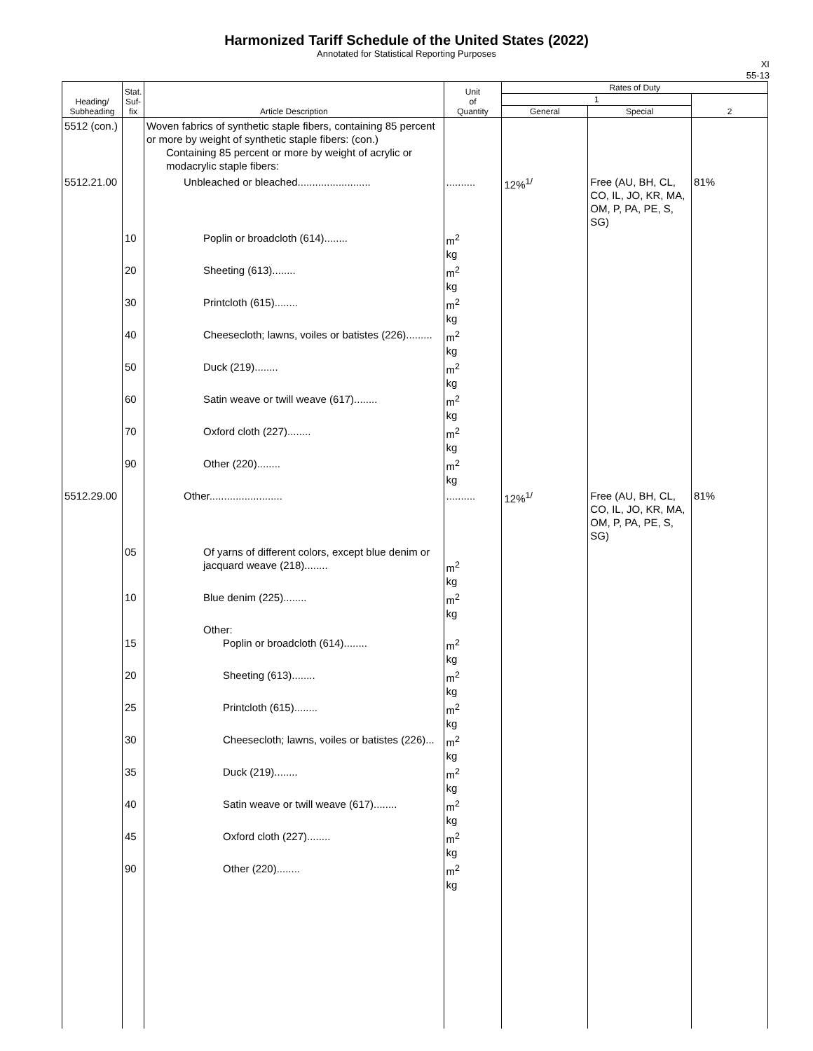Harmonized Tariff Schedule of the United States (2022)
Annotated for Statistical Reporting Purposes
XI
55-13
| Heading/ Subheading | Stat. Suf- fix | Article Description | Unit of Quantity | Rates of Duty | | |
| --- | --- | --- | --- | --- | --- | --- |
| | | | | 1 | | 2 |
| | | | | General | Special | |
| 5512 (con.) | | Woven fabrics of synthetic staple fibers, containing 85 percent or more by weight of synthetic staple fibers: (con.) Containing 85 percent or more by weight of acrylic or modacrylic staple fibers: | | | | |
| 5512.21.00 | | Unbleached or bleached......................... | .......... | 12%<sup>1/</sup> | Free (AU, BH, CL, CO, IL, JO, KR, MA, OM, P, PA, PE, S, SG) | 81% |
| | 10 | Poplin or broadcloth (614)........ | m<sup>2</sup> kg | | | |
| | 20 | Sheeting (613)........ | m<sup>2</sup> kg | | | |
| | 30 | Printcloth (615)........ | m<sup>2</sup> kg | | | |
| | 40 | Cheesecloth; lawns, voiles or batistes (226)......... | m<sup>2</sup> kg | | | |
| | 50 | Duck (219)........ | m<sup>2</sup> kg | | | |
| | 60 | Satin weave or twill weave (617)........ | m<sup>2</sup> kg | | | |
| | 70 | Oxford cloth (227)........ | m<sup>2</sup> kg | | | |
| | 90 | Other (220)........ | m<sup>2</sup> kg | | | |
| 5512.29.00 | | Other......................... | .......... | 12%<sup>1/</sup> | Free (AU, BH, CL, CO, IL, JO, KR, MA, OM, P, PA, PE, S, SG) | 81% |
| | 05 | Of yarns of different colors, except blue denim or jacquard weave (218)........ | m<sup>2</sup> kg | | | |
| | 10 | Blue denim (225)........ | m<sup>2</sup> kg | | | |
| | 15 | Other: Poplin or broadcloth (614)........ | m<sup>2</sup> kg | | | |
| | 20 | Sheeting (613)........ | m<sup>2</sup> kg | | | |
| | 25 | Printcloth (615)........ | m<sup>2</sup> kg | | | |
| | 30 | Cheesecloth; lawns, voiles or batistes (226)... | m<sup>2</sup> kg | | | |
| | 35 | Duck (219)........ | m<sup>2</sup> kg | | | |
| | 40 | Satin weave or twill weave (617)........ | m<sup>2</sup> kg | | | |
| | 45 | Oxford cloth (227)........ | m<sup>2</sup> kg | | | |
| | 90 | Other (220)........ | m<sup>2</sup> kg | | | |